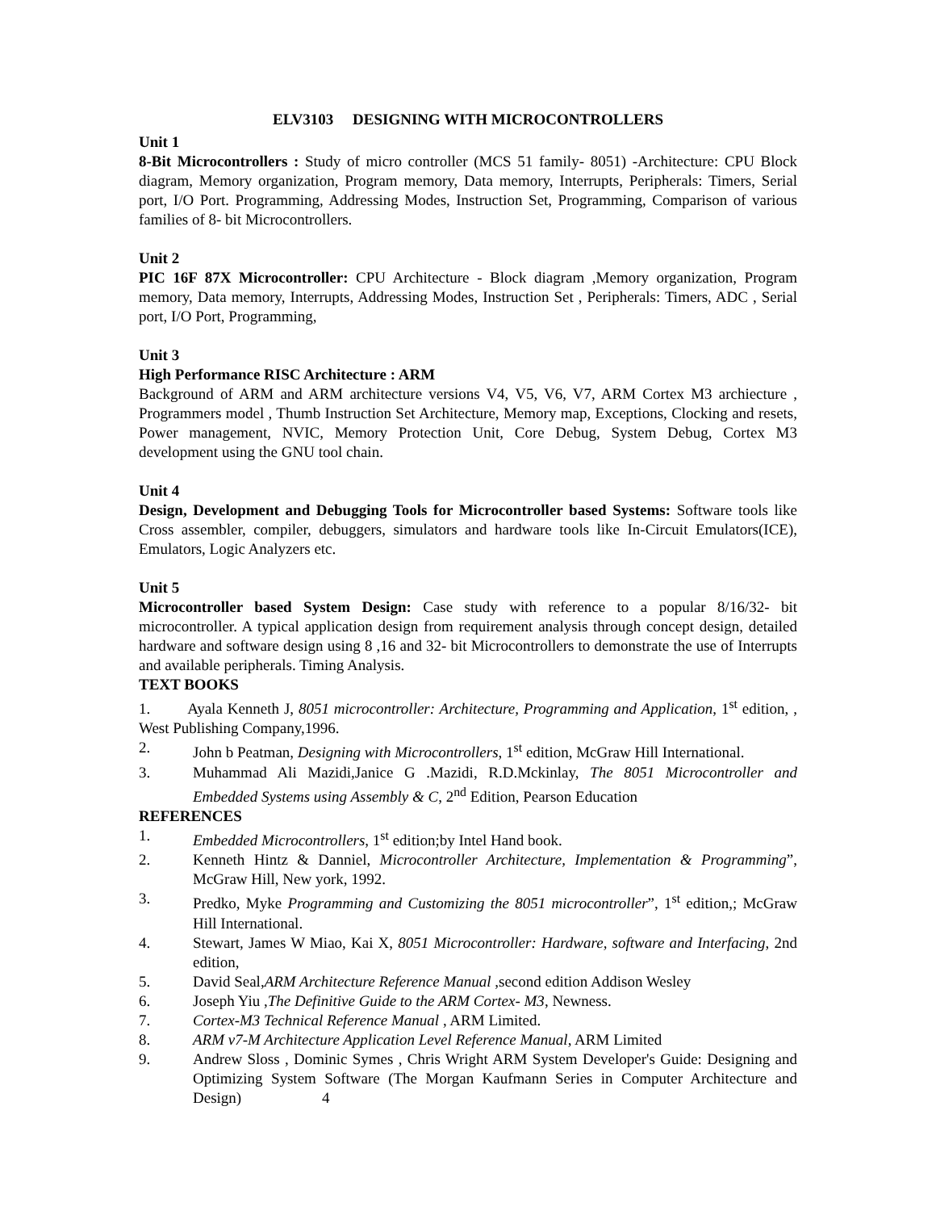ELV3103 DESIGNING WITH MICROCONTROLLERS
Unit 1
8-Bit Microcontrollers : Study of micro controller (MCS 51 family- 8051) -Architecture: CPU Block diagram, Memory organization, Program memory, Data memory, Interrupts, Peripherals: Timers, Serial port, I/O Port. Programming, Addressing Modes, Instruction Set, Programming, Comparison of various families of 8- bit Microcontrollers.
Unit 2
PIC 16F 87X Microcontroller: CPU Architecture - Block diagram ,Memory organization, Program memory, Data memory, Interrupts, Addressing Modes, Instruction Set , Peripherals: Timers, ADC , Serial port, I/O Port, Programming,
Unit 3
High Performance RISC Architecture : ARM
Background of ARM and ARM architecture versions V4, V5, V6, V7, ARM Cortex M3 archiecture , Programmers model , Thumb Instruction Set Architecture, Memory map, Exceptions, Clocking and resets, Power management, NVIC, Memory Protection Unit, Core Debug, System Debug, Cortex M3 development using the GNU tool chain.
Unit 4
Design, Development and Debugging Tools for Microcontroller based Systems: Software tools like Cross assembler, compiler, debuggers, simulators and hardware tools like In-Circuit Emulators(ICE), Emulators, Logic Analyzers etc.
Unit 5
Microcontroller based System Design: Case study with reference to a popular 8/16/32- bit microcontroller. A typical application design from requirement analysis through concept design, detailed hardware and software design using 8 ,16 and 32- bit Microcontrollers to demonstrate the use of Interrupts and available peripherals. Timing Analysis.
TEXT BOOKS
1. Ayala Kenneth J, 8051 microcontroller: Architecture, Programming and Application, 1<sup>st</sup> edition, , West Publishing Company,1996.
2. John b Peatman, Designing with Microcontrollers, 1<sup>st</sup> edition, McGraw Hill International.
3. Muhammad Ali Mazidi,Janice G .Mazidi, R.D.Mckinlay, The 8051 Microcontroller and Embedded Systems using Assembly & C, 2<sup>nd</sup> Edition, Pearson Education
REFERENCES
1. Embedded Microcontrollers, 1<sup>st</sup> edition;by Intel Hand book.
2. Kenneth Hintz & Danniel, Microcontroller Architecture, Implementation & Programming”, McGraw Hill, New york, 1992.
3. Predko, Myke Programming and Customizing the 8051 microcontroller”, 1<sup>st</sup> edition,; McGraw Hill International.
4. Stewart, James W Miao, Kai X, 8051 Microcontroller: Hardware, software and Interfacing, 2nd edition,
5. David Seal,ARM Architecture Reference Manual ,second edition Addison Wesley
6. Joseph Yiu ,The Definitive Guide to the ARM Cortex- M3, Newness.
7. Cortex-M3 Technical Reference Manual , ARM Limited.
8. ARM v7-M Architecture Application Level Reference Manual, ARM Limited
9. Andrew Sloss , Dominic Symes , Chris Wright ARM System Developer's Guide: Designing and Optimizing System Software (The Morgan Kaufmann Series in Computer Architecture and Design) 4